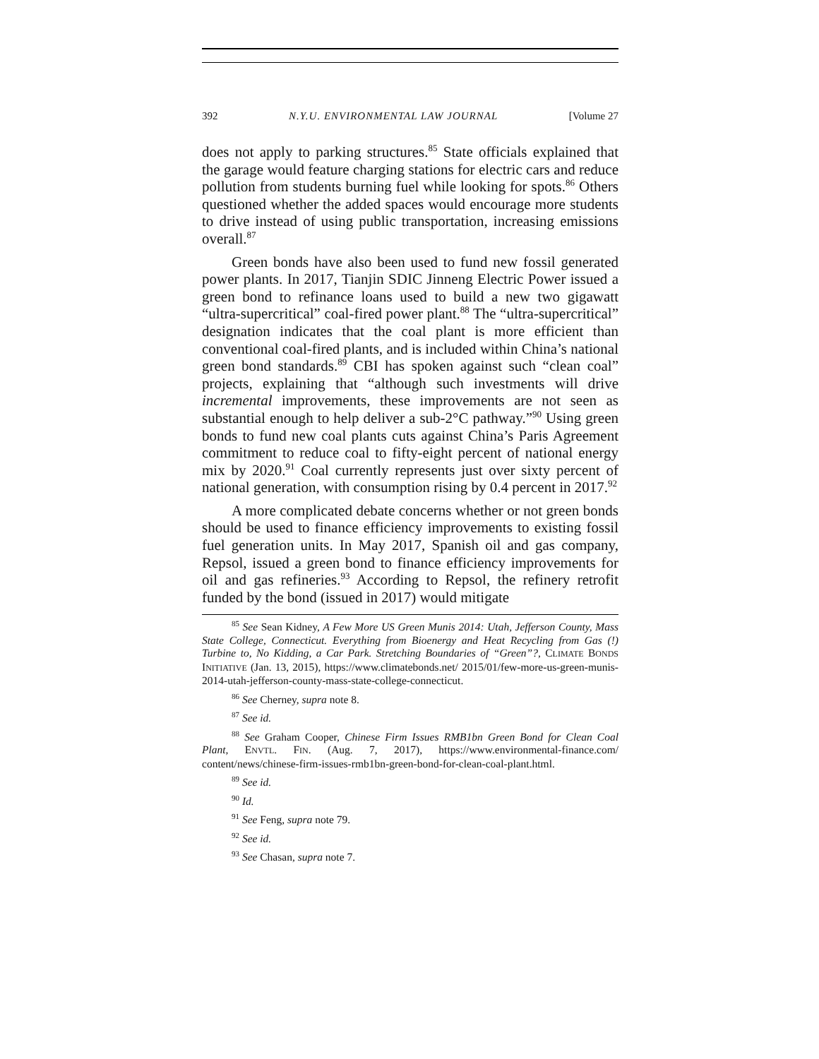392 N.Y.U. ENVIRONMENTAL LAW JOURNAL [Volume 27
does not apply to parking structures.<sup>85</sup> State officials explained that the garage would feature charging stations for electric cars and reduce pollution from students burning fuel while looking for spots.<sup>86</sup> Others questioned whether the added spaces would encourage more students to drive instead of using public transportation, increasing emissions overall.<sup>87</sup>
Green bonds have also been used to fund new fossil generated power plants. In 2017, Tianjin SDIC Jinneng Electric Power issued a green bond to refinance loans used to build a new two gigawatt “ultra-supercritical” coal-fired power plant.<sup>88</sup> The “ultra-supercritical” designation indicates that the coal plant is more efficient than conventional coal-fired plants, and is included within China’s national green bond standards.<sup>89</sup> CBI has spoken against such “clean coal” projects, explaining that “although such investments will drive incremental improvements, these improvements are not seen as substantial enough to help deliver a sub-2°C pathway.”<sup>90</sup> Using green bonds to fund new coal plants cuts against China’s Paris Agreement commitment to reduce coal to fifty-eight percent of national energy mix by 2020.<sup>91</sup> Coal currently represents just over sixty percent of national generation, with consumption rising by 0.4 percent in 2017.<sup>92</sup>
A more complicated debate concerns whether or not green bonds should be used to finance efficiency improvements to existing fossil fuel generation units. In May 2017, Spanish oil and gas company, Repsol, issued a green bond to finance efficiency improvements for oil and gas refineries.<sup>93</sup> According to Repsol, the refinery retrofit funded by the bond (issued in 2017) would mitigate
<sup>85</sup> See Sean Kidney, A Few More US Green Munis 2014: Utah, Jefferson County, Mass State College, Connecticut. Everything from Bioenergy and Heat Recycling from Gas (!) Turbine to, No Kidding, a Car Park. Stretching Boundaries of “Green”?, CLIMATE BONDS INITIATIVE (Jan. 13, 2015), https://www.climatebonds.net/ 2015/01/few-more-us-green-munis-2014-utah-jefferson-county-mass-state-college-connecticut.
<sup>86</sup> See Cherney, supra note 8.
<sup>87</sup> See id.
<sup>88</sup> See Graham Cooper, Chinese Firm Issues RMB1bn Green Bond for Clean Coal Plant, ENVTL. FIN. (Aug. 7, 2017), https://www.environmental-finance.com/ content/news/chinese-firm-issues-rmb1bn-green-bond-for-clean-coal-plant.html.
<sup>89</sup> See id.
<sup>90</sup> Id.
<sup>91</sup> See Feng, supra note 79.
<sup>92</sup> See id.
<sup>93</sup> See Chasan, supra note 7.